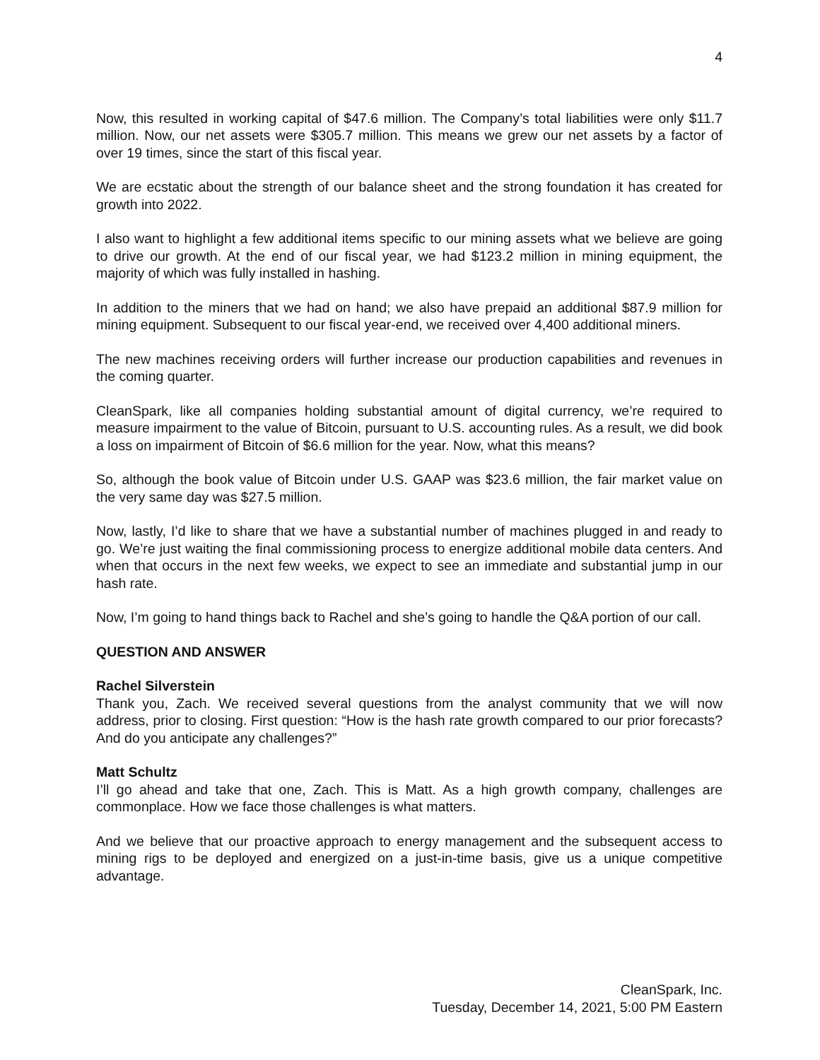4
Now, this resulted in working capital of $47.6 million. The Company’s total liabilities were only $11.7 million. Now, our net assets were $305.7 million. This means we grew our net assets by a factor of over 19 times, since the start of this fiscal year.
We are ecstatic about the strength of our balance sheet and the strong foundation it has created for growth into 2022.
I also want to highlight a few additional items specific to our mining assets what we believe are going to drive our growth. At the end of our fiscal year, we had $123.2 million in mining equipment, the majority of which was fully installed in hashing.
In addition to the miners that we had on hand; we also have prepaid an additional $87.9 million for mining equipment. Subsequent to our fiscal year-end, we received over 4,400 additional miners.
The new machines receiving orders will further increase our production capabilities and revenues in the coming quarter.
CleanSpark, like all companies holding substantial amount of digital currency, we’re required to measure impairment to the value of Bitcoin, pursuant to U.S. accounting rules. As a result, we did book a loss on impairment of Bitcoin of $6.6 million for the year. Now, what this means?
So, although the book value of Bitcoin under U.S. GAAP was $23.6 million, the fair market value on the very same day was $27.5 million.
Now, lastly, I’d like to share that we have a substantial number of machines plugged in and ready to go. We’re just waiting the final commissioning process to energize additional mobile data centers. And when that occurs in the next few weeks, we expect to see an immediate and substantial jump in our hash rate.
Now, I’m going to hand things back to Rachel and she’s going to handle the Q&A portion of our call.
QUESTION AND ANSWER
Rachel Silverstein
Thank you, Zach. We received several questions from the analyst community that we will now address, prior to closing. First question: “How is the hash rate growth compared to our prior forecasts? And do you anticipate any challenges?”
Matt Schultz
I’ll go ahead and take that one, Zach. This is Matt. As a high growth company, challenges are commonplace. How we face those challenges is what matters.
And we believe that our proactive approach to energy management and the subsequent access to mining rigs to be deployed and energized on a just-in-time basis, give us a unique competitive advantage.
CleanSpark, Inc.
Tuesday, December 14, 2021, 5:00 PM Eastern